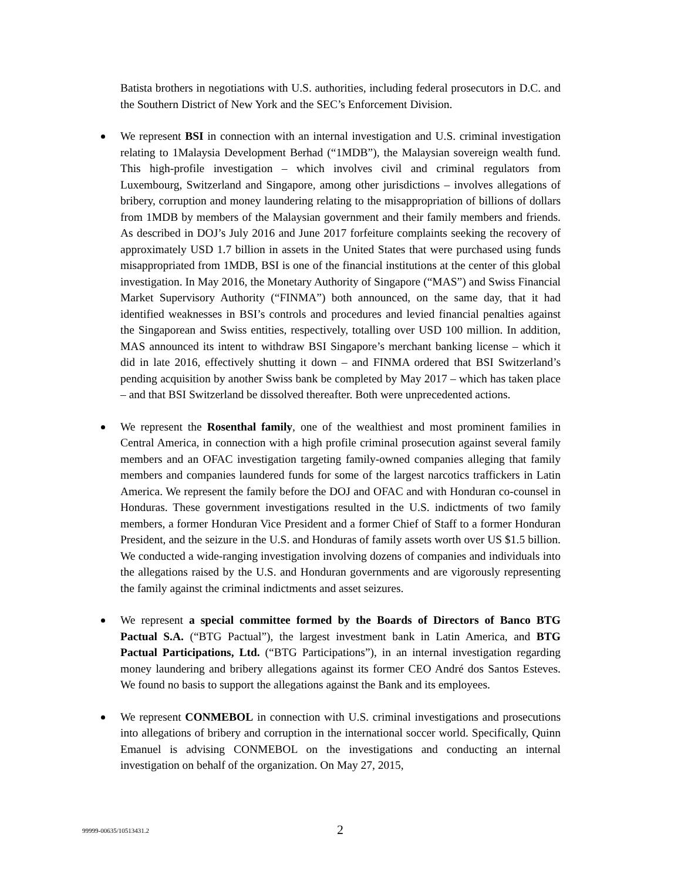Batista brothers in negotiations with U.S. authorities, including federal prosecutors in D.C. and the Southern District of New York and the SEC’s Enforcement Division.
We represent BSI in connection with an internal investigation and U.S. criminal investigation relating to 1Malaysia Development Berhad (“1MDB”), the Malaysian sovereign wealth fund. This high-profile investigation – which involves civil and criminal regulators from Luxembourg, Switzerland and Singapore, among other jurisdictions – involves allegations of bribery, corruption and money laundering relating to the misappropriation of billions of dollars from 1MDB by members of the Malaysian government and their family members and friends. As described in DOJ’s July 2016 and June 2017 forfeiture complaints seeking the recovery of approximately USD 1.7 billion in assets in the United States that were purchased using funds misappropriated from 1MDB, BSI is one of the financial institutions at the center of this global investigation. In May 2016, the Monetary Authority of Singapore (“MAS”) and Swiss Financial Market Supervisory Authority (“FINMA”) both announced, on the same day, that it had identified weaknesses in BSI’s controls and procedures and levied financial penalties against the Singaporean and Swiss entities, respectively, totalling over USD 100 million. In addition, MAS announced its intent to withdraw BSI Singapore’s merchant banking license – which it did in late 2016, effectively shutting it down – and FINMA ordered that BSI Switzerland’s pending acquisition by another Swiss bank be completed by May 2017 – which has taken place – and that BSI Switzerland be dissolved thereafter. Both were unprecedented actions.
We represent the Rosenthal family, one of the wealthiest and most prominent families in Central America, in connection with a high profile criminal prosecution against several family members and an OFAC investigation targeting family-owned companies alleging that family members and companies laundered funds for some of the largest narcotics traffickers in Latin America. We represent the family before the DOJ and OFAC and with Honduran co-counsel in Honduras. These government investigations resulted in the U.S. indictments of two family members, a former Honduran Vice President and a former Chief of Staff to a former Honduran President, and the seizure in the U.S. and Honduras of family assets worth over US $1.5 billion. We conducted a wide-ranging investigation involving dozens of companies and individuals into the allegations raised by the U.S. and Honduran governments and are vigorously representing the family against the criminal indictments and asset seizures.
We represent a special committee formed by the Boards of Directors of Banco BTG Pactual S.A. (“BTG Pactual”), the largest investment bank in Latin America, and BTG Pactual Participations, Ltd. (“BTG Participations”), in an internal investigation regarding money laundering and bribery allegations against its former CEO André dos Santos Esteves. We found no basis to support the allegations against the Bank and its employees.
We represent CONMEBOL in connection with U.S. criminal investigations and prosecutions into allegations of bribery and corruption in the international soccer world. Specifically, Quinn Emanuel is advising CONMEBOL on the investigations and conducting an internal investigation on behalf of the organization. On May 27, 2015,
99999-00635/10513431.2 2